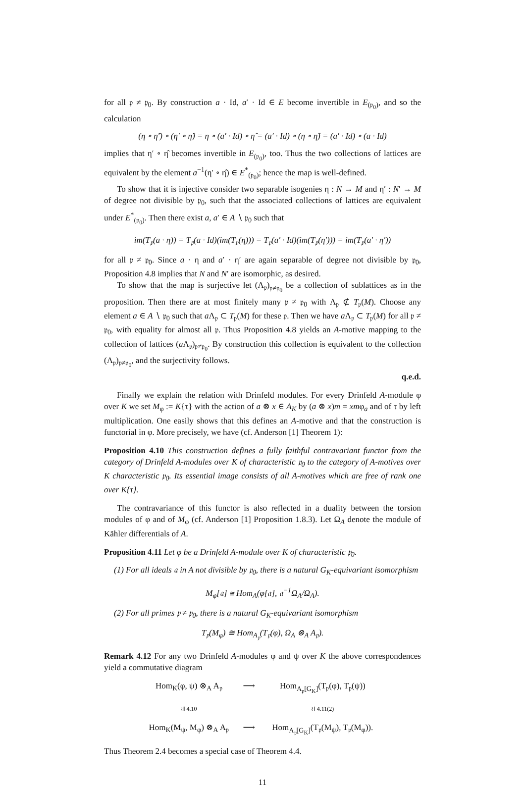for all 𝔭 ≠ 𝔭<sub>0</sub>. By construction a · Id, a′ · Id ∈ E become invertible in E<sub>(𝔭<sub>0</sub>)</sub>, and so the calculation
(η ∘ η̂′) ∘ (η′ ∘ η̂) = η ∘ (a′ · Id) ∘ η̂ = (a′ · Id) ∘ (η ∘ η̂) = (a′ · Id) ∘ (a · Id)
implies that η′ ∘ η̂ becomes invertible in E<sub>(𝔭<sub>0</sub>)</sub>, too. Thus the two collections of lattices are equivalent by the element a<sup>−1</sup>(η′ ∘ η̂) ∈ E<sup>*</sup><sub>(𝔭<sub>0</sub>)</sub>; hence the map is well-defined.
To show that it is injective consider two separable isogenies η : N → M and η′ : N′ → M of degree not divisible by 𝔭<sub>0</sub>, such that the associated collections of lattices are equivalent under E<sup>*</sup><sub>(𝔭<sub>0</sub>)</sub>. Then there exist a, a′ ∈ A ∖ 𝔭<sub>0</sub> such that
im(T<sub>𝔭</sub>(a · η)) = T<sub>𝔭</sub>(a · Id)(im(T<sub>𝔭</sub>(η))) = T<sub>𝔭</sub>(a′ · Id)(im(T<sub>𝔭</sub>(η′))) = im(T<sub>𝔭</sub>(a′ · η′))
for all 𝔭 ≠ 𝔭<sub>0</sub>. Since a · η and a′ · η′ are again separable of degree not divisible by 𝔭<sub>0</sub>, Proposition 4.8 implies that N and N′ are isomorphic, as desired.
To show that the map is surjective let (Λ<sub>𝔭</sub>)<sub>𝔭≠𝔭<sub>0</sub></sub> be a collection of sublattices as in the proposition. Then there are at most finitely many 𝔭 ≠ 𝔭<sub>0</sub> with Λ<sub>𝔭</sub> ⊄ T<sub>𝔭</sub>(M). Choose any element a ∈ A ∖ 𝔭<sub>0</sub> such that a Λ<sub>𝔭</sub> ⊂ T<sub>𝔭</sub>(M) for these 𝔭. Then we have a Λ<sub>𝔭</sub> ⊂ T<sub>𝔭</sub>(M) for all 𝔭 ≠ 𝔭<sub>0</sub>, with equality for almost all 𝔭. Thus Proposition 4.8 yields an A-motive mapping to the collection of lattices (a Λ<sub>𝔭</sub>)<sub>𝔭≠𝔭<sub>0</sub></sub>. By construction this collection is equivalent to the collection (Λ<sub>𝔭</sub>)<sub>𝔭≠𝔭<sub>0</sub></sub>, and the surjectivity follows.
q.e.d.
Finally we explain the relation with Drinfeld modules. For every Drinfeld A-module φ over K we set M<sub>φ</sub> := K{τ} with the action of a ⊗ x ∈ A<sub>K</sub> by (a ⊗ x)m = xmφ<sub>a</sub> and of τ by left multiplication. One easily shows that this defines an A-motive and that the construction is functorial in φ. More precisely, we have (cf. Anderson [1] Theorem 1):
Proposition 4.10 This construction defines a fully faithful contravariant functor from the category of Drinfeld A-modules over K of characteristic 𝔭<sub>0</sub> to the category of A-motives over K characteristic 𝔭<sub>0</sub>. Its essential image consists of all A-motives which are free of rank one over K{τ}.
The contravariance of this functor is also reflected in a duality between the torsion modules of φ and of M<sub>φ</sub> (cf. Anderson [1] Proposition 1.8.3). Let Ω<sub>A</sub> denote the module of Kähler differentials of A.
Proposition 4.11 Let φ be a Drinfeld A-module over K of characteristic 𝔭<sub>0</sub>.
(1) For all ideals 𝔞 in A not divisible by 𝔭<sub>0</sub>, there is a natural G<sub>K</sub>-equivariant isomorphism
M<sub>φ</sub>[𝔞] ≅ Hom<sub>A</sub>(φ[𝔞], 𝔞<sup>−1</sup>Ω<sub>A</sub>/Ω<sub>A</sub>).
(2) For all primes 𝔭 ≠ 𝔭<sub>0</sub>, there is a natural G<sub>K</sub>-equivariant isomorphism
T<sub>𝔭</sub>(M<sub>φ</sub>) ≅ Hom<sub>A<sub>𝔭</sub></sub>(T<sub>𝔭</sub>(φ), Ω<sub>A</sub> ⊗<sub>A</sub> A<sub>𝔭</sub>).
Remark 4.12 For any two Drinfeld A-modules φ and ψ over K the above correspondences yield a commutative diagram
Hom<sub>K</sub>(φ, ψ) ⊗<sub>A</sub> A<sub>𝔭</sub> ⟶ Hom<sub>A<sub>𝔭</sub>[G<sub>K</sub>]</sub>(T<sub>𝔭</sub>(φ), T<sub>𝔭</sub>(ψ)) ≀‖ 4.10 ≀‖ 4.11(2) Hom<sub>K</sub>(M<sub>ψ</sub>, M<sub>φ</sub>) ⊗<sub>A</sub> A<sub>𝔭</sub> ⟶ Hom<sub>A<sub>𝔭</sub>[G<sub>K</sub>]</sub>(T<sub>𝔭</sub>(M<sub>ψ</sub>), T<sub>𝔭</sub>(M<sub>φ</sub>)).
Thus Theorem 2.4 becomes a special case of Theorem 4.4.
11